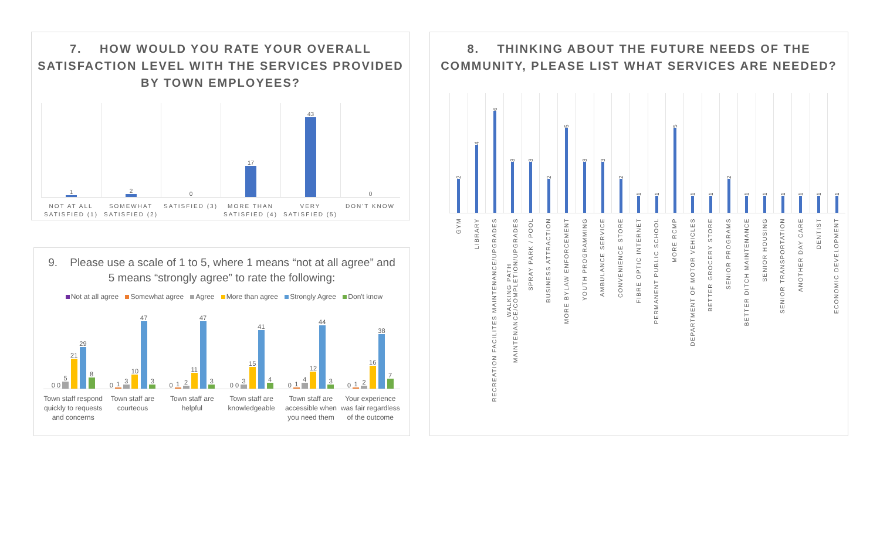7. HOW WOULD YOU RATE YOUR OVERALL SATISFACTION LEVEL WITH THE SERVICES PROVIDED BY TOWN EMPLOYEES?
1
2
0
17
43
0
NOT AT ALL SATISFIED (1) SOMEWHAT SATISFIED (2) SATISFIED (3) MORE THAN SATISFIED (4) VERY SATISFIED (5) DON'T KNOW
9. Please use a scale of 1 to 5, where 1 means “not at all agree” and 5 means “strongly agree” to rate the following:
Not at all agree Somewhat agree Agree More than agree Strongly Agree Don't know
0
0
5
21
29
8
0
1
3
10
47
3
0
1
2
11
47
3
0
0
3
15
41
4
0
1
4
12
44
3
0
1
2
16
38
7
Town staff respond quickly to requests and concerns
Town staff are courteous Town staff are helpful Town staff are knowledgeable Town staff are accessible when you need them
Your experience was fair regardless of the outcome
8. THINKING ABOUT THE FUTURE NEEDS OF THE COMMUNITY, PLEASE LIST WHAT SERVICES ARE NEEDED?
2
4
6
3
3
2
5
3
3
2
1
1
5
1
1
2
1
1
1
1
1
1
GYM
LIBRARY
RECREATION FACILITES MAINTENANCE/UPGRADES
WALKING PATH
MAINTENANCE/COMPLETION/UPGRADES
SPRAY PARK / POOL
BUSINESS ATTRACTION
MORE BYLAW ENFORCEMENT
YOUTH PROGRAMMING
AMBULANCE SERVICE
CONVENIENCE STORE
FIBRE OPTIC INTERNET
PERMANENT PUBLIC SCHOOL
MORE RCMP
DEPARTMENT OF MOTOR VEHICLES
BETTER GROCERY STORE
SENIOR PROGRAMS
BETTER DITCH MAINTENANCE
SENIOR HOUSING
SENIOR TRANSPORTATION
ANOTHER DAY CARE
DENTIST
ECONOMIC DEVELOPMENT